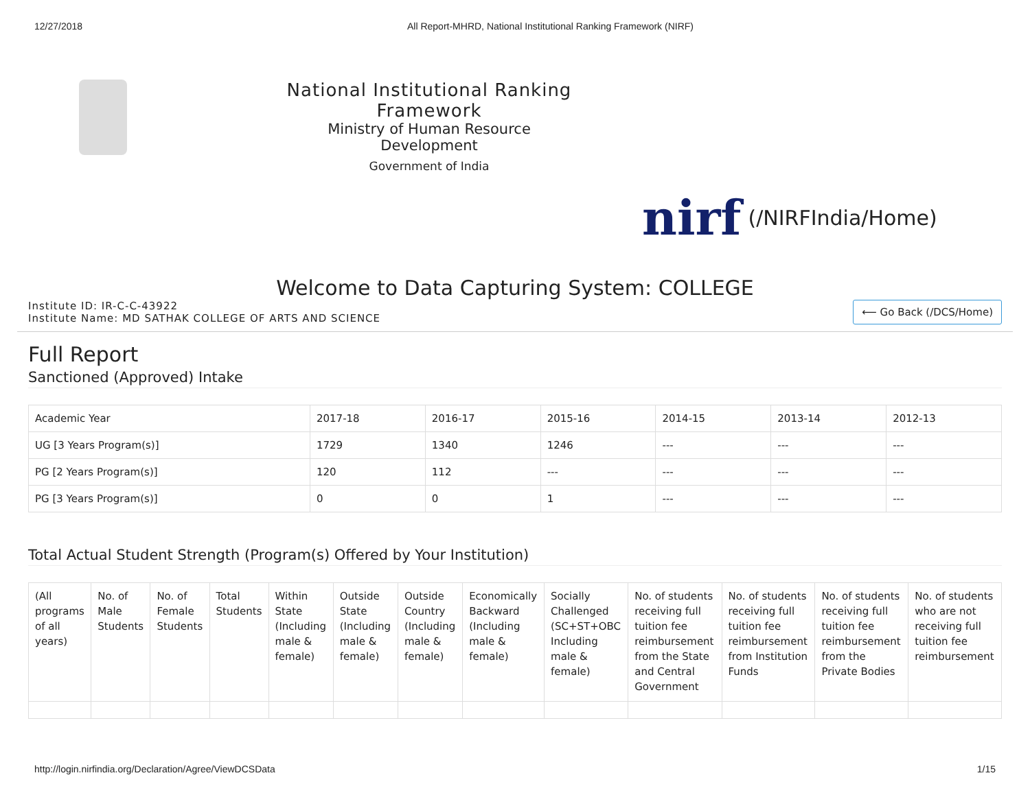12/27/2018 All Report-MHRD, National Institutional Ranking Framework (NIRF)
National Institutional Ranking Framework
Ministry of Human Resource Development
Government of India
nirf (/NIRFIndia/Home)
Welcome to Data Capturing System: COLLEGE
Institute ID: IR-C-C-43922
Institute Name: MD SATHAK COLLEGE OF ARTS AND SCIENCE
⟵ Go Back (/DCS/Home)
Full Report
Sanctioned (Approved) Intake
| Academic Year | 2017-18 | 2016-17 | 2015-16 | 2014-15 | 2013-14 | 2012-13 |
| --- | --- | --- | --- | --- | --- | --- |
| UG [3 Years Program(s)] | 1729 | 1340 | 1246 | --- | --- | --- |
| PG [2 Years Program(s)] | 120 | 112 | --- | --- | --- | --- |
| PG [3 Years Program(s)] | 0 | 0 | 1 | --- | --- | --- |
Total Actual Student Strength (Program(s) Offered by Your Institution)
| (All programs of all years) | No. of Male Students | No. of Female Students | Total Students | Within State (Including male & female) | Outside State (Including male & female) | Outside Country (Including male & female) | Economically Backward (Including male & female) | Socially Challenged (SC+ST+OBC Including male & female) | No. of students receiving full tuition fee reimbursement from the State and Central Government | No. of students receiving full tuition fee reimbursement from Institution Funds | No. of students receiving full tuition fee reimbursement from the Private Bodies | No. of students who are not receiving full tuition fee reimbursement |
| --- | --- | --- | --- | --- | --- | --- | --- | --- | --- | --- | --- | --- |
http://login.nirfindia.org/Declaration/Agree/ViewDCSData 1/15